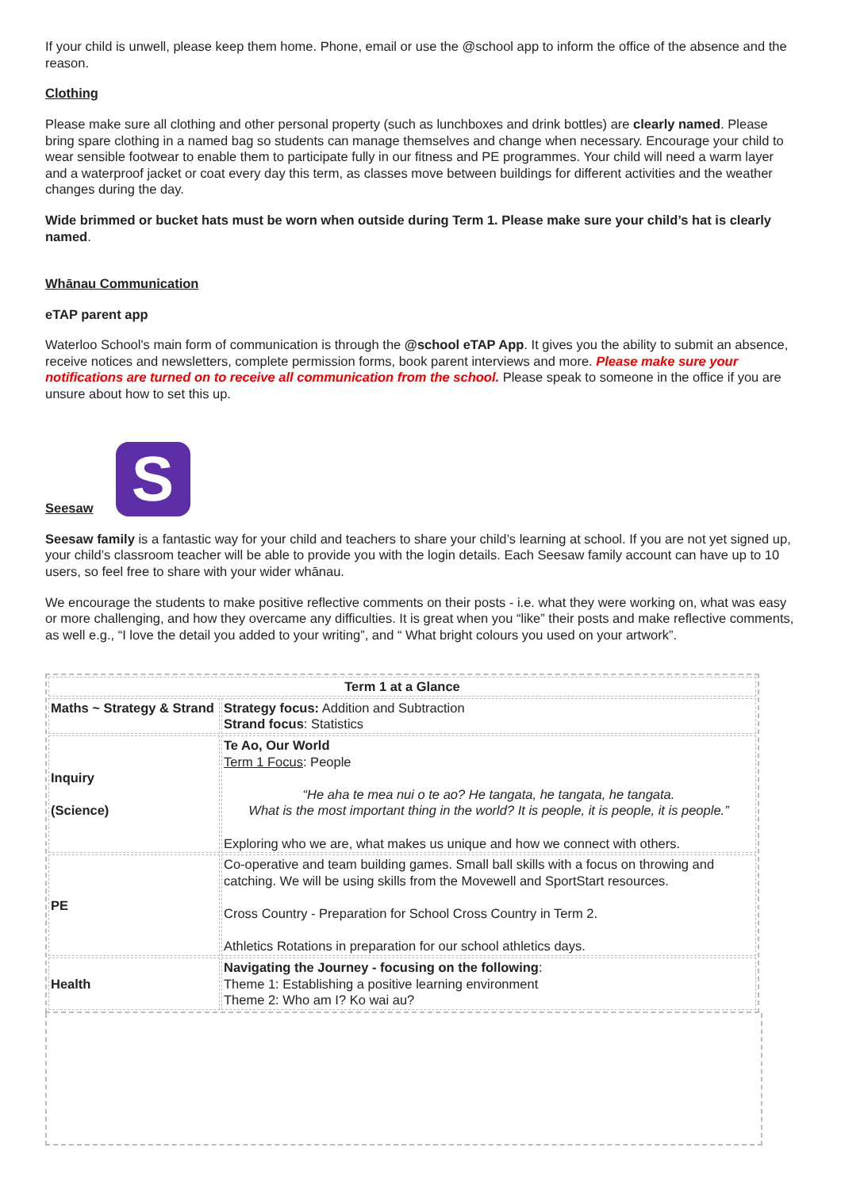If your child is unwell, please keep them home. Phone, email or use the @school app to inform the office of the absence and the reason.
Clothing
Please make sure all clothing and other personal property (such as lunchboxes and drink bottles) are clearly named. Please bring spare clothing in a named bag so students can manage themselves and change when necessary. Encourage your child to wear sensible footwear to enable them to participate fully in our fitness and PE programmes. Your child will need a warm layer and a waterproof jacket or coat every day this term, as classes move between buildings for different activities and the weather changes during the day.
Wide brimmed or bucket hats must be worn when outside during Term 1. Please make sure your child’s hat is clearly named.
Whānau Communication
eTAP parent app
Waterloo School's main form of communication is through the @school eTAP App. It gives you the ability to submit an absence, receive notices and newsletters, complete permission forms, book parent interviews and more. Please make sure your notifications are turned on to receive all communication from the school. Please speak to someone in the office if you are unsure about how to set this up.
Seesaw S
Seesaw family is a fantastic way for your child and teachers to share your child’s learning at school. If you are not yet signed up, your child’s classroom teacher will be able to provide you with the login details. Each Seesaw family account can have up to 10 users, so feel free to share with your wider whānau.
We encourage the students to make positive reflective comments on their posts - i.e. what they were working on, what was easy or more challenging, and how they overcame any difficulties. It is great when you “like” their posts and make reflective comments, as well e.g., “I love the detail you added to your writing”, and “ What bright colours you used on your artwork”.
| Term 1 at a Glance | |
| --- | --- |
| Maths ~ Strategy & Strand | Strategy focus: Addition and Subtraction Strand focus : Statistics |
| Inquiry (Science) | Te Ao, Our World Term 1 Focus : People “He aha te mea nui o te ao? He tangata, he tangata, he tangata. What is the most important thing in the world? It is people, it is people, it is people.” Exploring who we are, what makes us unique and how we connect with others. |
| PE | Co-operative and team building games. Small ball skills with a focus on throwing and catching. We will be using skills from the Movewell and SportStart resources. Cross Country - Preparation for School Cross Country in Term 2. Athletics Rotations in preparation for our school athletics days. |
| Health | Navigating the Journey - focusing on the following : Theme 1: Establishing a positive learning environment Theme 2: Who am I? Ko wai au? |